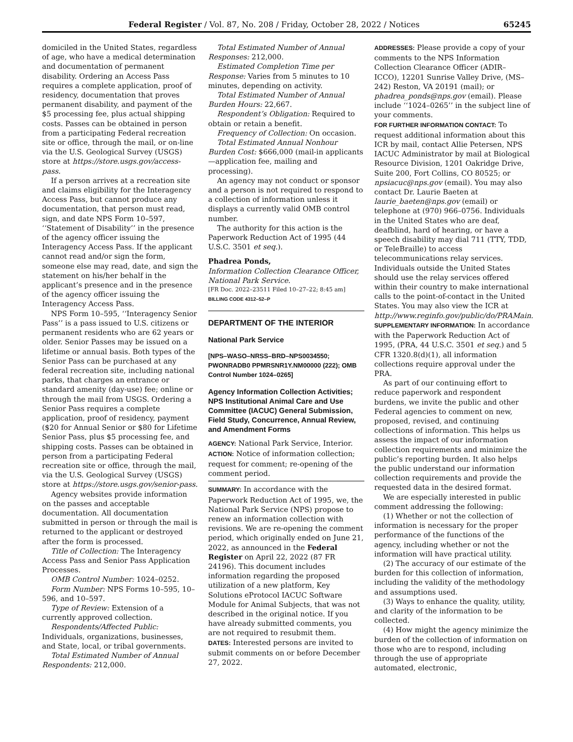Federal Register / Vol. 87, No. 208 / Friday, October 28, 2022 / Notices 65245
domiciled in the United States, regardless of age, who have a medical determination and documentation of permanent disability. Ordering an Access Pass requires a complete application, proof of residency, documentation that proves permanent disability, and payment of the $5 processing fee, plus actual shipping costs. Passes can be obtained in person from a participating Federal recreation site or office, through the mail, or on-line via the U.S. Geological Survey (USGS) store at https://store.usgs.gov/access-pass.
If a person arrives at a recreation site and claims eligibility for the Interagency Access Pass, but cannot produce any documentation, that person must read, sign, and date NPS Form 10–597, ‘‘Statement of Disability’’ in the presence of the agency officer issuing the Interagency Access Pass. If the applicant cannot read and/or sign the form, someone else may read, date, and sign the statement on his/her behalf in the applicant’s presence and in the presence of the agency officer issuing the Interagency Access Pass.
NPS Form 10–595, ‘‘Interagency Senior Pass’’ is a pass issued to U.S. citizens or permanent residents who are 62 years or older. Senior Passes may be issued on a lifetime or annual basis. Both types of the Senior Pass can be purchased at any federal recreation site, including national parks, that charges an entrance or standard amenity (day-use) fee; online or through the mail from USGS. Ordering a Senior Pass requires a complete application, proof of residency, payment ($20 for Annual Senior or $80 for Lifetime Senior Pass, plus $5 processing fee, and shipping costs. Passes can be obtained in person from a participating Federal recreation site or office, through the mail, via the U.S. Geological Survey (USGS) store at https://store.usgs.gov/senior-pass.
Agency websites provide information on the passes and acceptable documentation. All documentation submitted in person or through the mail is returned to the applicant or destroyed after the form is processed.
Title of Collection: The Interagency Access Pass and Senior Pass Application Processes.
OMB Control Number: 1024–0252.
Form Number: NPS Forms 10–595, 10–596, and 10–597.
Type of Review: Extension of a currently approved collection.
Respondents/Affected Public: Individuals, organizations, businesses, and State, local, or tribal governments.
Total Estimated Number of Annual Respondents: 212,000.
Total Estimated Number of Annual Responses: 212,000.
Estimated Completion Time per Response: Varies from 5 minutes to 10 minutes, depending on activity.
Total Estimated Number of Annual Burden Hours: 22,667.
Respondent’s Obligation: Required to obtain or retain a benefit.
Frequency of Collection: On occasion.
Total Estimated Annual Nonhour Burden Cost: $666,000 (mail-in applicants—application fee, mailing and processing).
An agency may not conduct or sponsor and a person is not required to respond to a collection of information unless it displays a currently valid OMB control number.
The authority for this action is the Paperwork Reduction Act of 1995 (44 U.S.C. 3501 et seq.).
Phadrea Ponds,
Information Collection Clearance Officer, National Park Service.
[FR Doc. 2022–23511 Filed 10–27–22; 8:45 am]
BILLING CODE 4312–52–P
DEPARTMENT OF THE INTERIOR
National Park Service
[NPS–WASO–NRSS–BRD–NPS0034550; PWONRADB0 PPMRSNR1Y.NM00000 (222); OMB Control Number 1024–0265]
Agency Information Collection Activities; NPS Institutional Animal Care and Use Committee (IACUC) General Submission, Field Study, Concurrence, Annual Review, and Amendment Forms
AGENCY: National Park Service, Interior.
ACTION: Notice of information collection; request for comment; re-opening of the comment period.
SUMMARY: In accordance with the Paperwork Reduction Act of 1995, we, the National Park Service (NPS) propose to renew an information collection with revisions. We are re-opening the comment period, which originally ended on June 21, 2022, as announced in the Federal Register on April 22, 2022 (87 FR 24196). This document includes information regarding the proposed utilization of a new platform, Key Solutions eProtocol IACUC Software Module for Animal Subjects, that was not described in the original notice. If you have already submitted comments, you are not required to resubmit them.
DATES: Interested persons are invited to submit comments on or before December 27, 2022.
ADDRESSES: Please provide a copy of your comments to the NPS Information Collection Clearance Officer (ADIR–ICCO), 12201 Sunrise Valley Drive, (MS–242) Reston, VA 20191 (mail); or phadrea_ponds@nps.gov (email). Please include ‘‘1024–0265’’ in the subject line of your comments.
FOR FURTHER INFORMATION CONTACT: To request additional information about this ICR by mail, contact Allie Petersen, NPS IACUC Administrator by mail at Biological Resource Division, 1201 Oakridge Drive, Suite 200, Fort Collins, CO 80525; or npsiacuc@nps.gov (email). You may also contact Dr. Laurie Baeten at laurie_baeten@nps.gov (email) or telephone at (970) 966–0756. Individuals in the United States who are deaf, deafblind, hard of hearing, or have a speech disability may dial 711 (TTY, TDD, or TeleBraille) to access telecommunications relay services. Individuals outside the United States should use the relay services offered within their country to make international calls to the point-of-contact in the United States. You may also view the ICR at http://www.reginfo.gov/public/do/PRAMain.
SUPPLEMENTARY INFORMATION: In accordance with the Paperwork Reduction Act of 1995, (PRA, 44 U.S.C. 3501 et seq.) and 5 CFR 1320.8(d)(1), all information collections require approval under the PRA.
As part of our continuing effort to reduce paperwork and respondent burdens, we invite the public and other Federal agencies to comment on new, proposed, revised, and continuing collections of information. This helps us assess the impact of our information collection requirements and minimize the public’s reporting burden. It also helps the public understand our information collection requirements and provide the requested data in the desired format.
We are especially interested in public comment addressing the following:
(1) Whether or not the collection of information is necessary for the proper performance of the functions of the agency, including whether or not the information will have practical utility.
(2) The accuracy of our estimate of the burden for this collection of information, including the validity of the methodology and assumptions used.
(3) Ways to enhance the quality, utility, and clarity of the information to be collected.
(4) How might the agency minimize the burden of the collection of information on those who are to respond, including through the use of appropriate automated, electronic,